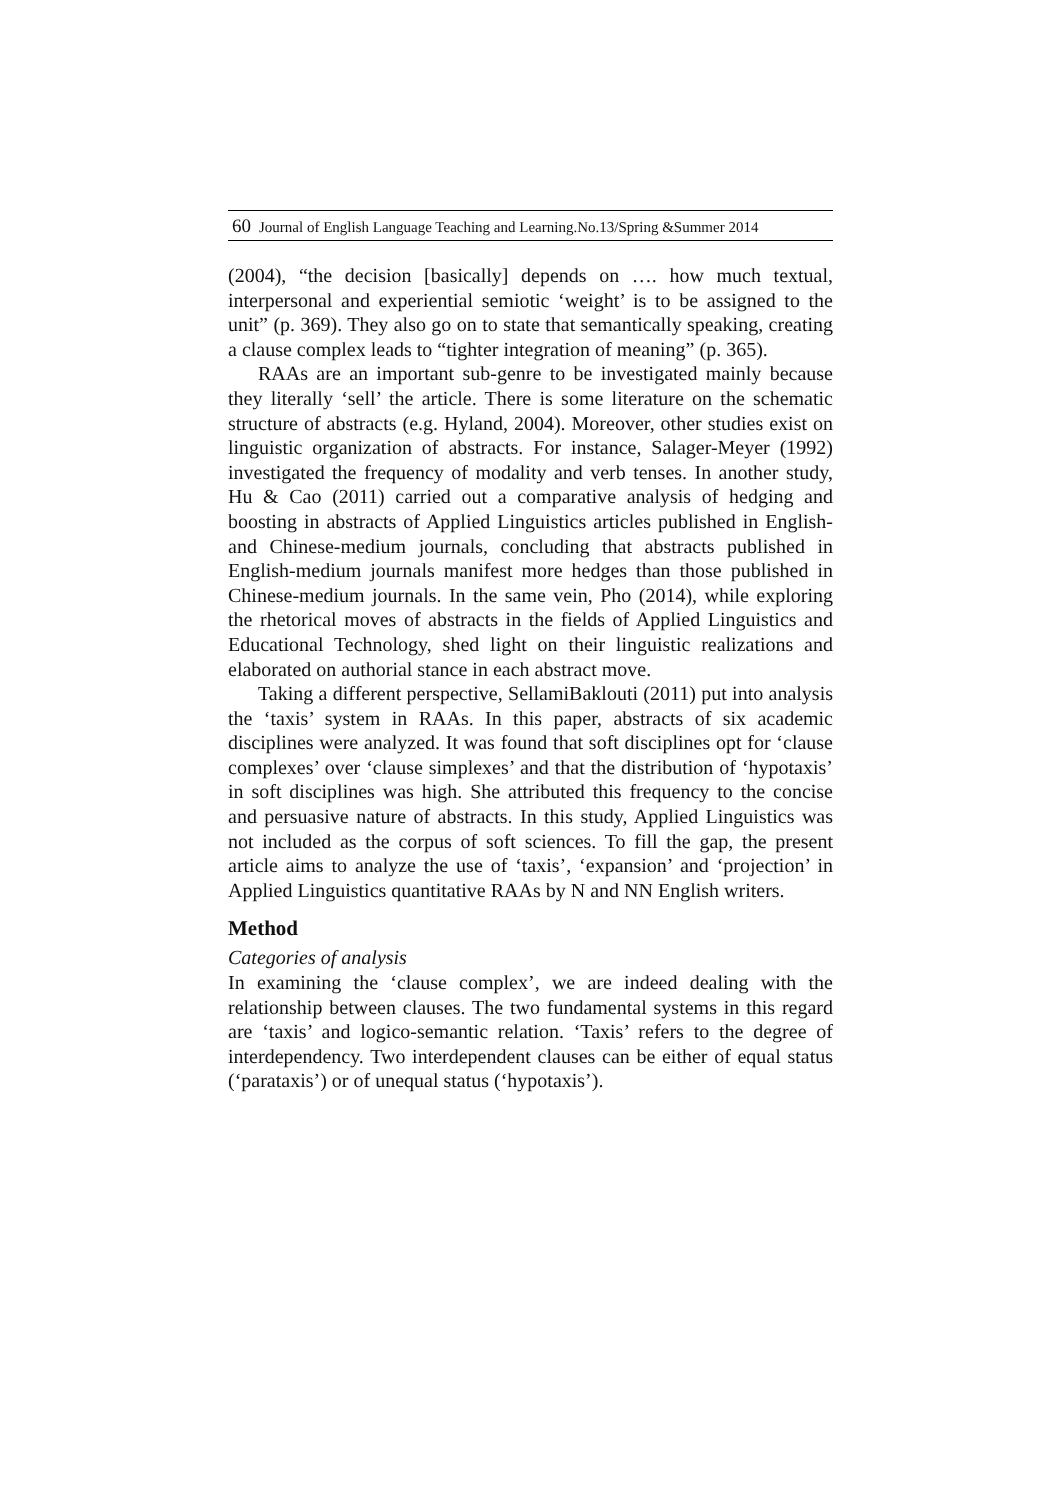60 Journal of English Language Teaching and Learning.No.13/Spring &Summer 2014
(2004), “the decision [basically] depends on …. how much textual, interpersonal and experiential semiotic ‘weight’ is to be assigned to the unit” (p. 369). They also go on to state that semantically speaking, creating a clause complex leads to “tighter integration of meaning” (p. 365).
RAAs are an important sub-genre to be investigated mainly because they literally ‘sell’ the article. There is some literature on the schematic structure of abstracts (e.g. Hyland, 2004). Moreover, other studies exist on linguistic organization of abstracts. For instance, Salager-Meyer (1992) investigated the frequency of modality and verb tenses. In another study, Hu & Cao (2011) carried out a comparative analysis of hedging and boosting in abstracts of Applied Linguistics articles published in English- and Chinese-medium journals, concluding that abstracts published in English-medium journals manifest more hedges than those published in Chinese-medium journals. In the same vein, Pho (2014), while exploring the rhetorical moves of abstracts in the fields of Applied Linguistics and Educational Technology, shed light on their linguistic realizations and elaborated on authorial stance in each abstract move.
Taking a different perspective, SellamiBaklouti (2011) put into analysis the ‘taxis’ system in RAAs. In this paper, abstracts of six academic disciplines were analyzed. It was found that soft disciplines opt for ‘clause complexes’ over ‘clause simplexes’ and that the distribution of ‘hypotaxis’ in soft disciplines was high. She attributed this frequency to the concise and persuasive nature of abstracts. In this study, Applied Linguistics was not included as the corpus of soft sciences. To fill the gap, the present article aims to analyze the use of ‘taxis’, ‘expansion’ and ‘projection’ in Applied Linguistics quantitative RAAs by N and NN English writers.
Method
Categories of analysis
In examining the ‘clause complex’, we are indeed dealing with the relationship between clauses. The two fundamental systems in this regard are ‘taxis’ and logico-semantic relation. ‘Taxis’ refers to the degree of interdependency. Two interdependent clauses can be either of equal status (‘parataxis’) or of unequal status (‘hypotaxis’).